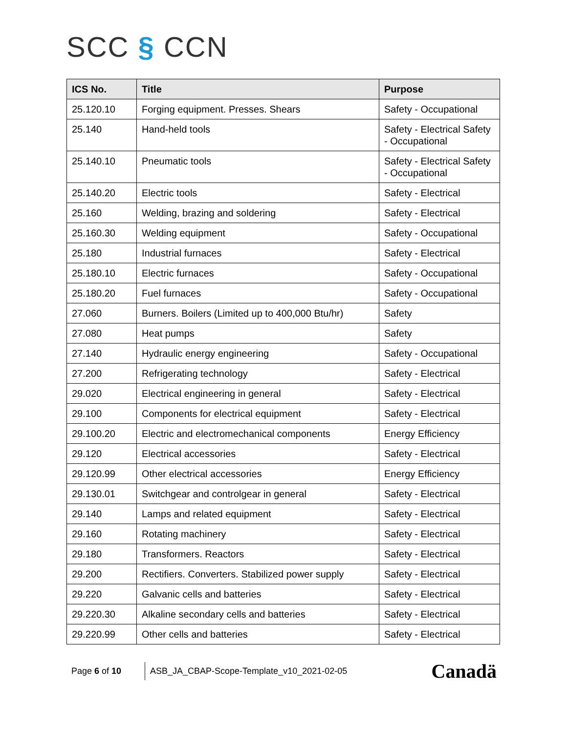SCC § CCN
| ICS No. | Title | Purpose |
| --- | --- | --- |
| 25.120.10 | Forging equipment. Presses. Shears | Safety - Occupational |
| 25.140 | Hand-held tools | Safety - Electrical Safety - Occupational |
| 25.140.10 | Pneumatic tools | Safety - Electrical Safety - Occupational |
| 25.140.20 | Electric tools | Safety - Electrical |
| 25.160 | Welding, brazing and soldering | Safety - Electrical |
| 25.160.30 | Welding equipment | Safety - Occupational |
| 25.180 | Industrial furnaces | Safety - Electrical |
| 25.180.10 | Electric furnaces | Safety - Occupational |
| 25.180.20 | Fuel furnaces | Safety - Occupational |
| 27.060 | Burners. Boilers (Limited up to 400,000 Btu/hr) | Safety |
| 27.080 | Heat pumps | Safety |
| 27.140 | Hydraulic energy engineering | Safety - Occupational |
| 27.200 | Refrigerating technology | Safety - Electrical |
| 29.020 | Electrical engineering in general | Safety - Electrical |
| 29.100 | Components for electrical equipment | Safety - Electrical |
| 29.100.20 | Electric and electromechanical components | Energy Efficiency |
| 29.120 | Electrical accessories | Safety - Electrical |
| 29.120.99 | Other electrical accessories | Energy Efficiency |
| 29.130.01 | Switchgear and controlgear in general | Safety - Electrical |
| 29.140 | Lamps and related equipment | Safety - Electrical |
| 29.160 | Rotating machinery | Safety - Electrical |
| 29.180 | Transformers. Reactors | Safety - Electrical |
| 29.200 | Rectifiers. Converters. Stabilized power supply | Safety - Electrical |
| 29.220 | Galvanic cells and batteries | Safety - Electrical |
| 29.220.30 | Alkaline secondary cells and batteries | Safety - Electrical |
| 29.220.99 | Other cells and batteries | Safety - Electrical |
Page 6 of 10
ASB_JA_CBAP-Scope-Template_v10_2021-02-05
Canadä